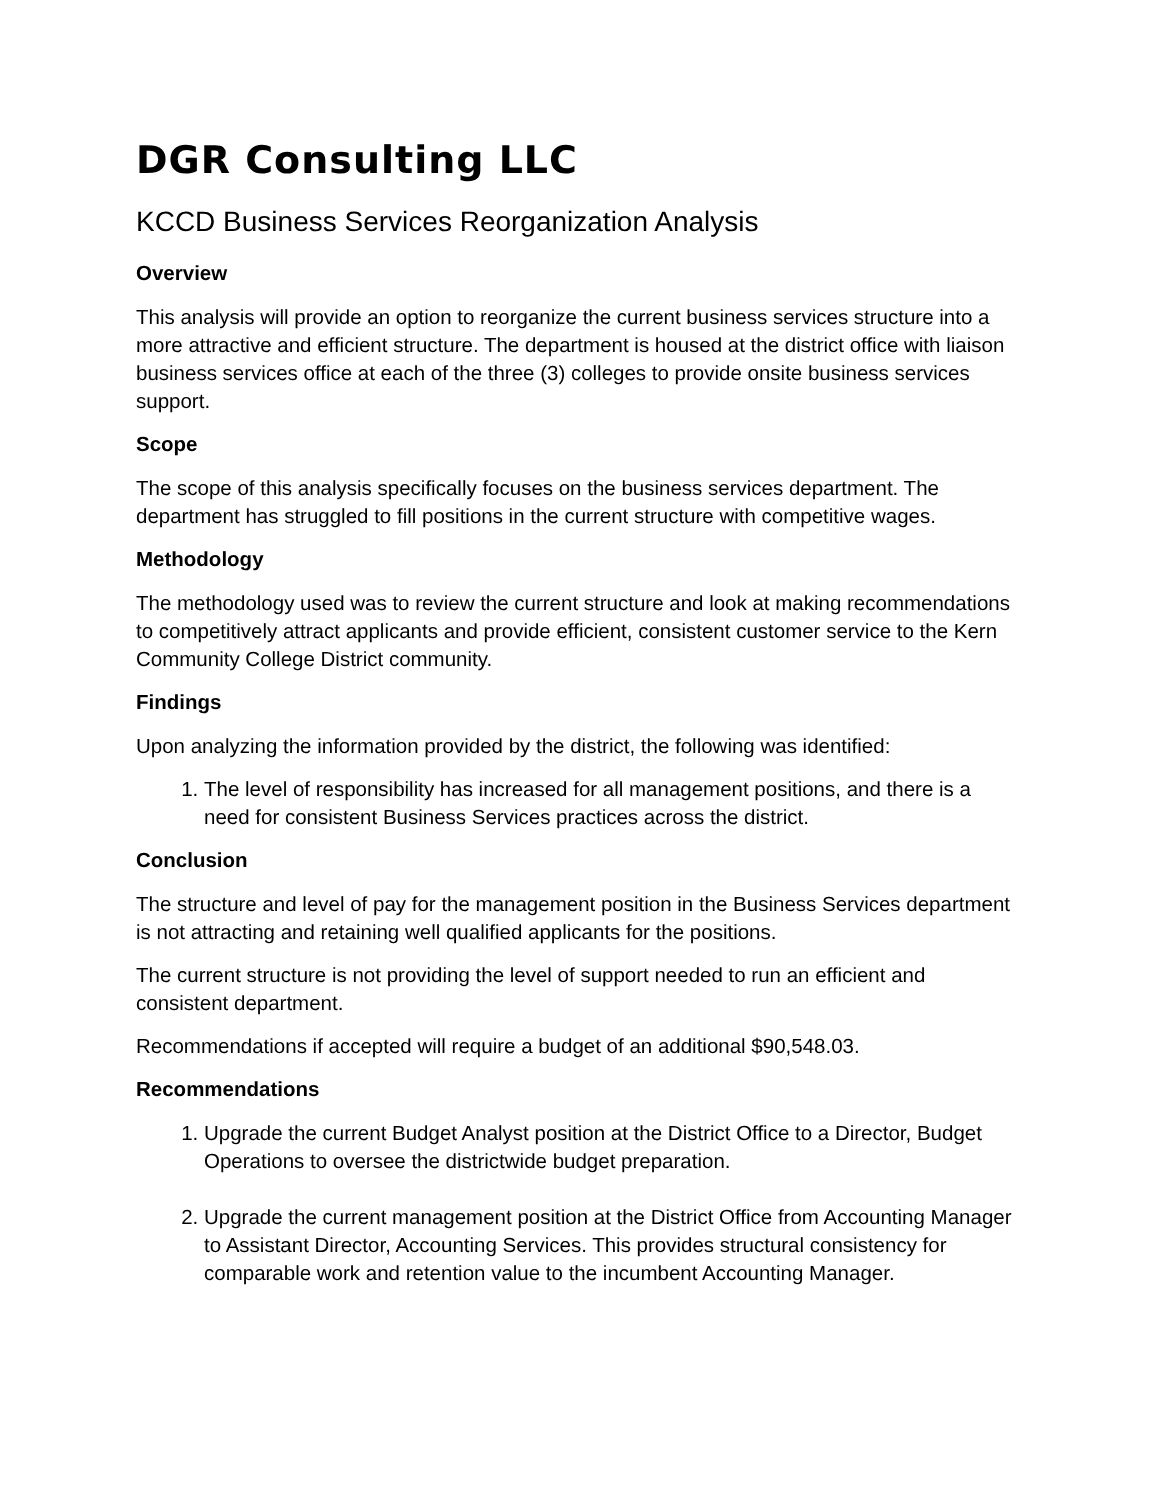DGR Consulting LLC
KCCD Business Services Reorganization Analysis
Overview
This analysis will provide an option to reorganize the current business services structure into a more attractive and efficient structure. The department is housed at the district office with liaison business services office at each of the three (3) colleges to provide onsite business services support.
Scope
The scope of this analysis specifically focuses on the business services department. The department has struggled to fill positions in the current structure with competitive wages.
Methodology
The methodology used was to review the current structure and look at making recommendations to competitively attract applicants and provide efficient, consistent customer service to the Kern Community College District community.
Findings
Upon analyzing the information provided by the district, the following was identified:
1. The level of responsibility has increased for all management positions, and there is a need for consistent Business Services practices across the district.
Conclusion
The structure and level of pay for the management position in the Business Services department is not attracting and retaining well qualified applicants for the positions.
The current structure is not providing the level of support needed to run an efficient and consistent department.
Recommendations if accepted will require a budget of an additional $90,548.03.
Recommendations
1. Upgrade the current Budget Analyst position at the District Office to a Director, Budget Operations to oversee the districtwide budget preparation.
2. Upgrade the current management position at the District Office from Accounting Manager to Assistant Director, Accounting Services. This provides structural consistency for comparable work and retention value to the incumbent Accounting Manager.